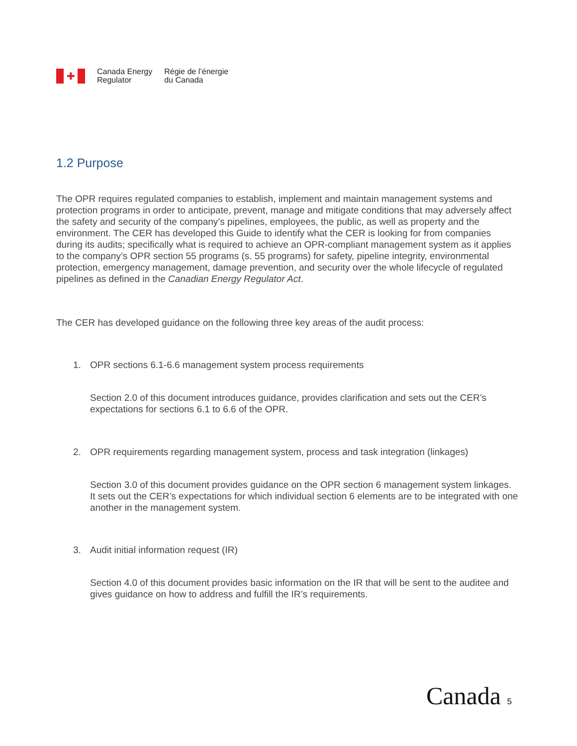✚
Canada Energy
Regulator
Régie de l’énergie
du Canada
1.2 Purpose
The OPR requires regulated companies to establish, implement and maintain management systems and protection programs in order to anticipate, prevent, manage and mitigate conditions that may adversely affect the safety and security of the company’s pipelines, employees, the public, as well as property and the environment. The CER has developed this Guide to identify what the CER is looking for from companies during its audits; specifically what is required to achieve an OPR-compliant management system as it applies to the company’s OPR section 55 programs (s. 55 programs) for safety, pipeline integrity, environmental protection, emergency management, damage prevention, and security over the whole lifecycle of regulated pipelines as defined in the Canadian Energy Regulator Act.
The CER has developed guidance on the following three key areas of the audit process:
1. OPR sections 6.1-6.6 management system process requirements
Section 2.0 of this document introduces guidance, provides clarification and sets out the CER’s expectations for sections 6.1 to 6.6 of the OPR.
2. OPR requirements regarding management system, process and task integration (linkages)
Section 3.0 of this document provides guidance on the OPR section 6 management system linkages. It sets out the CER’s expectations for which individual section 6 elements are to be integrated with one another in the management system.
3. Audit initial information request (IR)
Section 4.0 of this document provides basic information on the IR that will be sent to the auditee and gives guidance on how to address and fulfill the IR’s requirements.
Canada 5